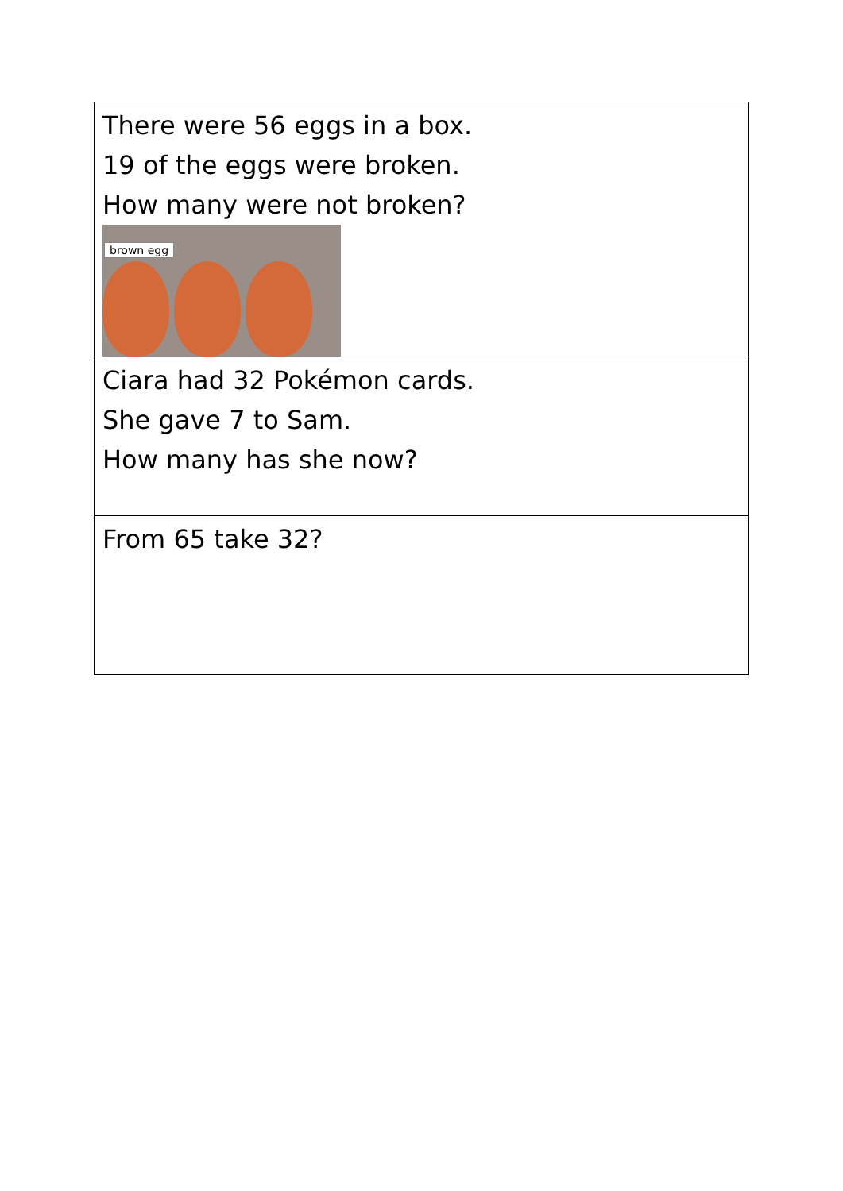| There were 56 eggs in a box. 19 of the eggs were broken. How many were not broken? brown egg |
| Ciara had 32 Pokémon cards. She gave 7 to Sam. How many has she now? |
| From 65 take 32? |